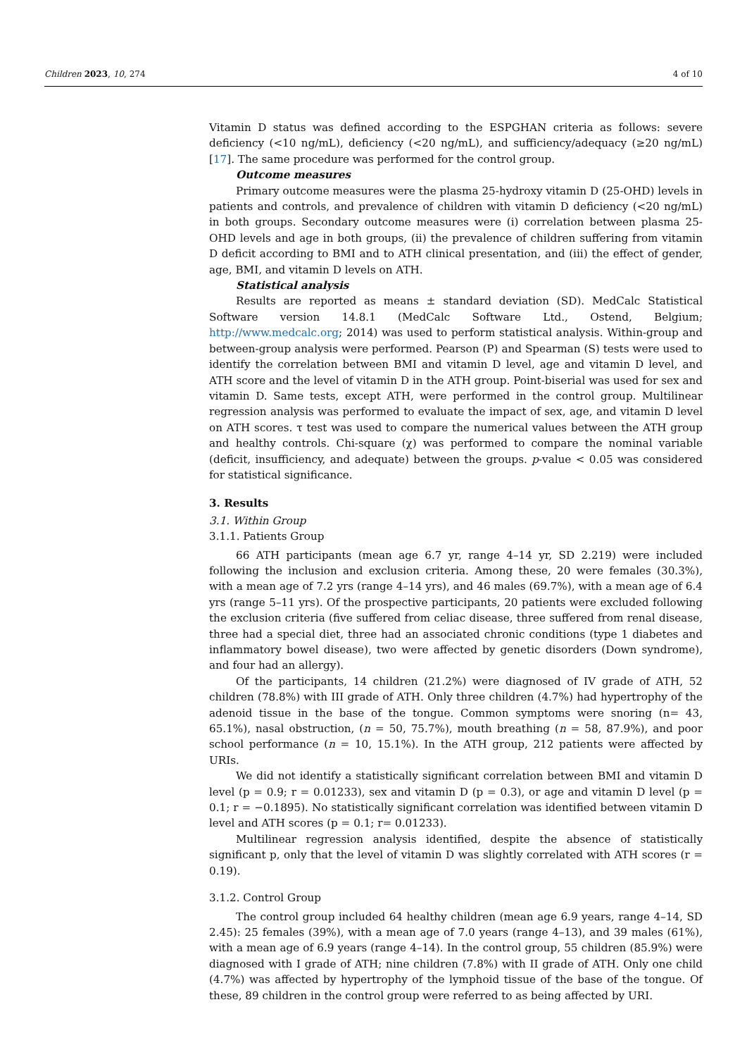Children 2023, 10, 274 4 of 10
Vitamin D status was defined according to the ESPGHAN criteria as follows: severe deficiency (<10 ng/mL), deficiency (<20 ng/mL), and sufficiency/adequacy (≥20 ng/mL) [17]. The same procedure was performed for the control group.
Outcome measures
Primary outcome measures were the plasma 25-hydroxy vitamin D (25-OHD) levels in patients and controls, and prevalence of children with vitamin D deficiency (<20 ng/mL) in both groups. Secondary outcome measures were (i) correlation between plasma 25-OHD levels and age in both groups, (ii) the prevalence of children suffering from vitamin D deficit according to BMI and to ATH clinical presentation, and (iii) the effect of gender, age, BMI, and vitamin D levels on ATH.
Statistical analysis
Results are reported as means ± standard deviation (SD). MedCalc Statistical Software version 14.8.1 (MedCalc Software Ltd., Ostend, Belgium; http://www.medcalc.org; 2014) was used to perform statistical analysis. Within-group and between-group analysis were performed. Pearson (P) and Spearman (S) tests were used to identify the correlation between BMI and vitamin D level, age and vitamin D level, and ATH score and the level of vitamin D in the ATH group. Point-biserial was used for sex and vitamin D. Same tests, except ATH, were performed in the control group. Multilinear regression analysis was performed to evaluate the impact of sex, age, and vitamin D level on ATH scores. τ test was used to compare the numerical values between the ATH group and healthy controls. Chi-square (χ) was performed to compare the nominal variable (deficit, insufficiency, and adequate) between the groups. p-value < 0.05 was considered for statistical significance.
3. Results
3.1. Within Group
3.1.1. Patients Group
66 ATH participants (mean age 6.7 yr, range 4–14 yr, SD 2.219) were included following the inclusion and exclusion criteria. Among these, 20 were females (30.3%), with a mean age of 7.2 yrs (range 4–14 yrs), and 46 males (69.7%), with a mean age of 6.4 yrs (range 5–11 yrs). Of the prospective participants, 20 patients were excluded following the exclusion criteria (five suffered from celiac disease, three suffered from renal disease, three had a special diet, three had an associated chronic conditions (type 1 diabetes and inflammatory bowel disease), two were affected by genetic disorders (Down syndrome), and four had an allergy).
Of the participants, 14 children (21.2%) were diagnosed of IV grade of ATH, 52 children (78.8%) with III grade of ATH. Only three children (4.7%) had hypertrophy of the adenoid tissue in the base of the tongue. Common symptoms were snoring (n= 43, 65.1%), nasal obstruction, (n = 50, 75.7%), mouth breathing (n = 58, 87.9%), and poor school performance (n = 10, 15.1%). In the ATH group, 212 patients were affected by URIs.
We did not identify a statistically significant correlation between BMI and vitamin D level (p = 0.9; r = 0.01233), sex and vitamin D (p = 0.3), or age and vitamin D level (p = 0.1; r = −0.1895). No statistically significant correlation was identified between vitamin D level and ATH scores (p = 0.1; r= 0.01233).
Multilinear regression analysis identified, despite the absence of statistically significant p, only that the level of vitamin D was slightly correlated with ATH scores (r = 0.19).
3.1.2. Control Group
The control group included 64 healthy children (mean age 6.9 years, range 4–14, SD 2.45): 25 females (39%), with a mean age of 7.0 years (range 4–13), and 39 males (61%), with a mean age of 6.9 years (range 4–14). In the control group, 55 children (85.9%) were diagnosed with I grade of ATH; nine children (7.8%) with II grade of ATH. Only one child (4.7%) was affected by hypertrophy of the lymphoid tissue of the base of the tongue. Of these, 89 children in the control group were referred to as being affected by URI.